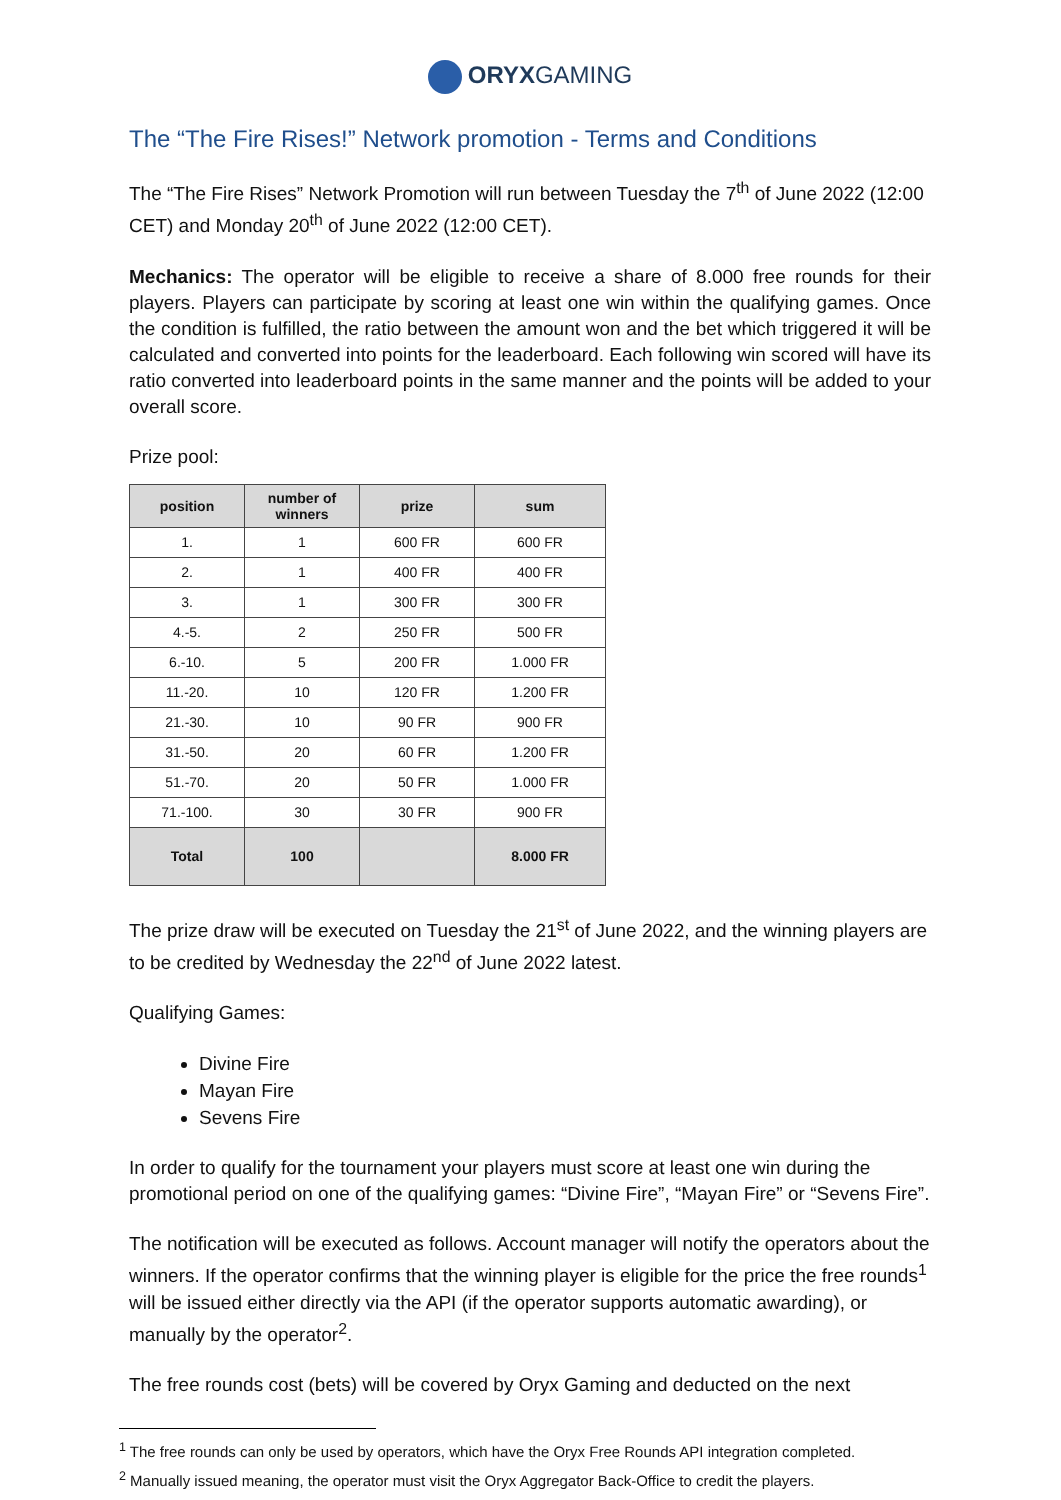ORYXGAMING
The “The Fire Rises!” Network promotion - Terms and Conditions
The “The Fire Rises” Network Promotion will run between Tuesday the 7<sup>th</sup> of June 2022 (12:00 CET) and Monday 20<sup>th</sup> of June 2022 (12:00 CET).
Mechanics: The operator will be eligible to receive a share of 8.000 free rounds for their players. Players can participate by scoring at least one win within the qualifying games. Once the condition is fulfilled, the ratio between the amount won and the bet which triggered it will be calculated and converted into points for the leaderboard. Each following win scored will have its ratio converted into leaderboard points in the same manner and the points will be added to your overall score.
Prize pool:
| position | number of winners | prize | sum |
| --- | --- | --- | --- |
| 1. | 1 | 600 FR | 600 FR |
| 2. | 1 | 400 FR | 400 FR |
| 3. | 1 | 300 FR | 300 FR |
| 4.-5. | 2 | 250 FR | 500 FR |
| 6.-10. | 5 | 200 FR | 1.000 FR |
| 11.-20. | 10 | 120 FR | 1.200 FR |
| 21.-30. | 10 | 90 FR | 900 FR |
| 31.-50. | 20 | 60 FR | 1.200 FR |
| 51.-70. | 20 | 50 FR | 1.000 FR |
| 71.-100. | 30 | 30 FR | 900 FR |
| Total | 100 | | 8.000 FR |
The prize draw will be executed on Tuesday the 21<sup>st</sup> of June 2022, and the winning players are to be credited by Wednesday the 22<sup>nd</sup> of June 2022 latest.
Qualifying Games:
Divine Fire
Mayan Fire
Sevens Fire
In order to qualify for the tournament your players must score at least one win during the promotional period on one of the qualifying games: “Divine Fire”, “Mayan Fire” or “Sevens Fire”.
The notification will be executed as follows. Account manager will notify the operators about the winners. If the operator confirms that the winning player is eligible for the price the free rounds<sup>1</sup> will be issued either directly via the API (if the operator supports automatic awarding), or manually by the operator<sup>2</sup>.
The free rounds cost (bets) will be covered by Oryx Gaming and deducted on the next
<sup>1</sup> The free rounds can only be used by operators, which have the Oryx Free Rounds API integration completed.
<sup>2</sup> Manually issued meaning, the operator must visit the Oryx Aggregator Back-Office to credit the players.